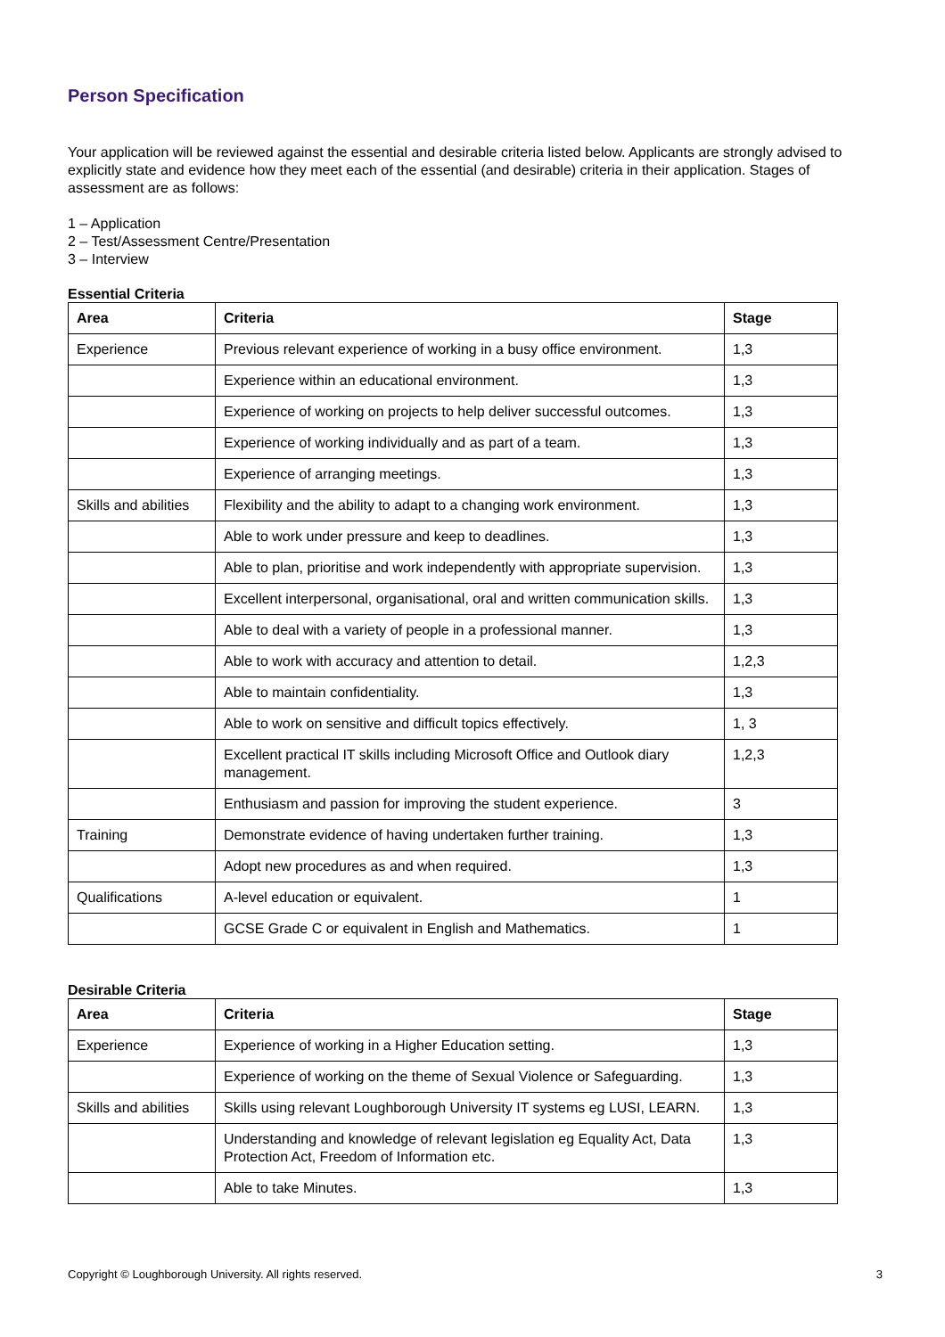Person Specification
Your application will be reviewed against the essential and desirable criteria listed below. Applicants are strongly advised to explicitly state and evidence how they meet each of the essential (and desirable) criteria in their application. Stages of assessment are as follows:
1 – Application
2 – Test/Assessment Centre/Presentation
3 – Interview
Essential Criteria
| Area | Criteria | Stage |
| --- | --- | --- |
| Experience | Previous relevant experience of working in a busy office environment. | 1,3 |
| | Experience within an educational environment. | 1,3 |
| | Experience of working on projects to help deliver successful outcomes. | 1,3 |
| | Experience of working individually and as part of a team. | 1,3 |
| | Experience of arranging meetings. | 1,3 |
| Skills and abilities | Flexibility and the ability to adapt to a changing work environment. | 1,3 |
| | Able to work under pressure and keep to deadlines. | 1,3 |
| | Able to plan, prioritise and work independently with appropriate supervision. | 1,3 |
| | Excellent interpersonal, organisational, oral and written communication skills. | 1,3 |
| | Able to deal with a variety of people in a professional manner. | 1,3 |
| | Able to work with accuracy and attention to detail. | 1,2,3 |
| | Able to maintain confidentiality. | 1,3 |
| | Able to work on sensitive and difficult topics effectively. | 1, 3 |
| | Excellent practical IT skills including Microsoft Office and Outlook diary management. | 1,2,3 |
| | Enthusiasm and passion for improving the student experience. | 3 |
| Training | Demonstrate evidence of having undertaken further training. | 1,3 |
| | Adopt new procedures as and when required. | 1,3 |
| Qualifications | A-level education or equivalent. | 1 |
| | GCSE Grade C or equivalent in English and Mathematics. | 1 |
Desirable Criteria
| Area | Criteria | Stage |
| --- | --- | --- |
| Experience | Experience of working in a Higher Education setting. | 1,3 |
| | Experience of working on the theme of Sexual Violence or Safeguarding. | 1,3 |
| Skills and abilities | Skills using relevant Loughborough University IT systems eg LUSI, LEARN. | 1,3 |
| | Understanding and knowledge of relevant legislation eg Equality Act, Data Protection Act, Freedom of Information etc. | 1,3 |
| | Able to take Minutes. | 1,3 |
Copyright © Loughborough University. All rights reserved. 3